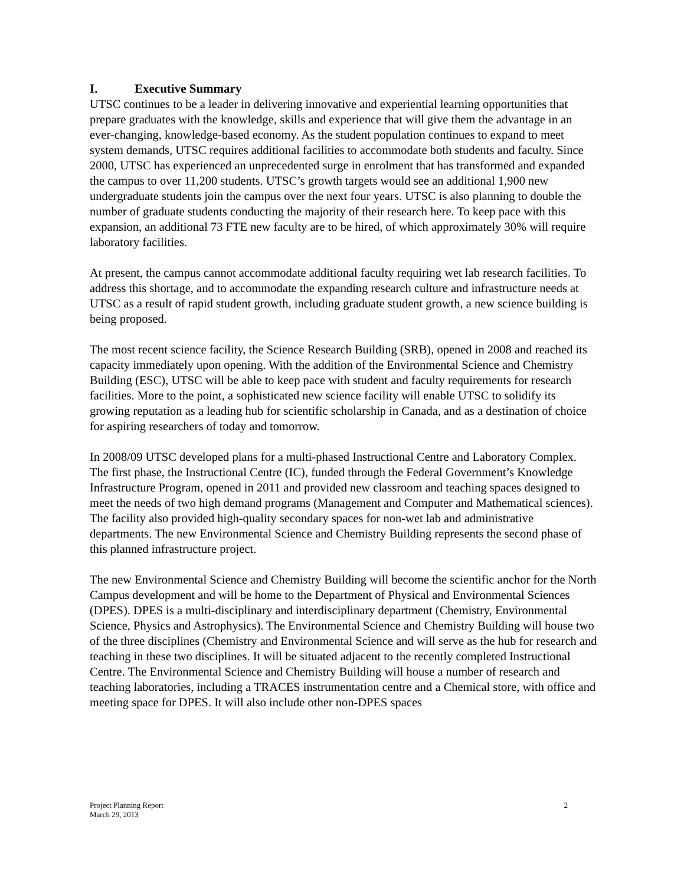I. Executive Summary
UTSC continues to be a leader in delivering innovative and experiential learning opportunities that prepare graduates with the knowledge, skills and experience that will give them the advantage in an ever-changing, knowledge-based economy. As the student population continues to expand to meet system demands, UTSC requires additional facilities to accommodate both students and faculty. Since 2000, UTSC has experienced an unprecedented surge in enrolment that has transformed and expanded the campus to over 11,200 students. UTSC’s growth targets would see an additional 1,900 new undergraduate students join the campus over the next four years. UTSC is also planning to double the number of graduate students conducting the majority of their research here. To keep pace with this expansion, an additional 73 FTE new faculty are to be hired, of which approximately 30% will require laboratory facilities.
At present, the campus cannot accommodate additional faculty requiring wet lab research facilities. To address this shortage, and to accommodate the expanding research culture and infrastructure needs at UTSC as a result of rapid student growth, including graduate student growth, a new science building is being proposed.
The most recent science facility, the Science Research Building (SRB), opened in 2008 and reached its capacity immediately upon opening. With the addition of the Environmental Science and Chemistry Building (ESC), UTSC will be able to keep pace with student and faculty requirements for research facilities. More to the point, a sophisticated new science facility will enable UTSC to solidify its growing reputation as a leading hub for scientific scholarship in Canada, and as a destination of choice for aspiring researchers of today and tomorrow.
In 2008/09 UTSC developed plans for a multi-phased Instructional Centre and Laboratory Complex. The first phase, the Instructional Centre (IC), funded through the Federal Government’s Knowledge Infrastructure Program, opened in 2011 and provided new classroom and teaching spaces designed to meet the needs of two high demand programs (Management and Computer and Mathematical sciences). The facility also provided high-quality secondary spaces for non-wet lab and administrative departments. The new Environmental Science and Chemistry Building represents the second phase of this planned infrastructure project.
The new Environmental Science and Chemistry Building will become the scientific anchor for the North Campus development and will be home to the Department of Physical and Environmental Sciences (DPES). DPES is a multi-disciplinary and interdisciplinary department (Chemistry, Environmental Science, Physics and Astrophysics). The Environmental Science and Chemistry Building will house two of the three disciplines (Chemistry and Environmental Science and will serve as the hub for research and teaching in these two disciplines. It will be situated adjacent to the recently completed Instructional Centre. The Environmental Science and Chemistry Building will house a number of research and teaching laboratories, including a TRACES instrumentation centre and a Chemical store, with office and meeting space for DPES. It will also include other non-DPES spaces
Project Planning Report
March 29, 2013
2